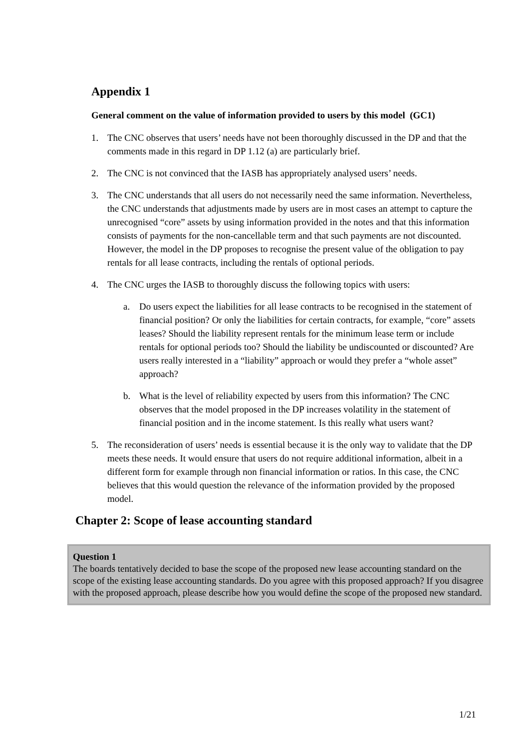Appendix 1
General comment on the value of information provided to users by this model (GC1)
1. The CNC observes that users’ needs have not been thoroughly discussed in the DP and that the comments made in this regard in DP 1.12 (a) are particularly brief.
2. The CNC is not convinced that the IASB has appropriately analysed users’ needs.
3. The CNC understands that all users do not necessarily need the same information. Nevertheless, the CNC understands that adjustments made by users are in most cases an attempt to capture the unrecognised “core” assets by using information provided in the notes and that this information consists of payments for the non-cancellable term and that such payments are not discounted. However, the model in the DP proposes to recognise the present value of the obligation to pay rentals for all lease contracts, including the rentals of optional periods.
4. The CNC urges the IASB to thoroughly discuss the following topics with users:
a. Do users expect the liabilities for all lease contracts to be recognised in the statement of financial position? Or only the liabilities for certain contracts, for example, “core” assets leases? Should the liability represent rentals for the minimum lease term or include rentals for optional periods too? Should the liability be undiscounted or discounted? Are users really interested in a “liability” approach or would they prefer a “whole asset” approach?
b. What is the level of reliability expected by users from this information? The CNC observes that the model proposed in the DP increases volatility in the statement of financial position and in the income statement. Is this really what users want?
5. The reconsideration of users’ needs is essential because it is the only way to validate that the DP meets these needs. It would ensure that users do not require additional information, albeit in a different form for example through non financial information or ratios. In this case, the CNC believes that this would question the relevance of the information provided by the proposed model.
Chapter 2: Scope of lease accounting standard
Question 1
The boards tentatively decided to base the scope of the proposed new lease accounting standard on the scope of the existing lease accounting standards. Do you agree with this proposed approach? If you disagree with the proposed approach, please describe how you would define the scope of the proposed new standard.
1/21